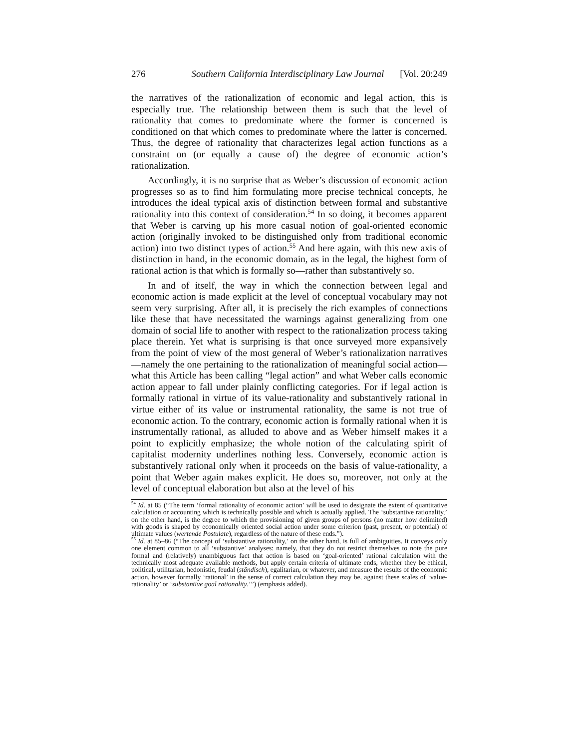276 Southern California Interdisciplinary Law Journal [Vol. 20:249
the narratives of the rationalization of economic and legal action, this is especially true. The relationship between them is such that the level of rationality that comes to predominate where the former is concerned is conditioned on that which comes to predominate where the latter is concerned. Thus, the degree of rationality that characterizes legal action functions as a constraint on (or equally a cause of) the degree of economic action’s rationalization.
Accordingly, it is no surprise that as Weber’s discussion of economic action progresses so as to find him formulating more precise technical concepts, he introduces the ideal typical axis of distinction between formal and substantive rationality into this context of consideration.<sup>54</sup> In so doing, it becomes apparent that Weber is carving up his more casual notion of goal-oriented economic action (originally invoked to be distinguished only from traditional economic action) into two distinct types of action.<sup>55</sup> And here again, with this new axis of distinction in hand, in the economic domain, as in the legal, the highest form of rational action is that which is formally so—rather than substantively so.
In and of itself, the way in which the connection between legal and economic action is made explicit at the level of conceptual vocabulary may not seem very surprising. After all, it is precisely the rich examples of connections like these that have necessitated the warnings against generalizing from one domain of social life to another with respect to the rationalization process taking place therein. Yet what is surprising is that once surveyed more expansively from the point of view of the most general of Weber’s rationalization narratives—namely the one pertaining to the rationalization of meaningful social action—what this Article has been calling “legal action” and what Weber calls economic action appear to fall under plainly conflicting categories. For if legal action is formally rational in virtue of its value-rationality and substantively rational in virtue either of its value or instrumental rationality, the same is not true of economic action. To the contrary, economic action is formally rational when it is instrumentally rational, as alluded to above and as Weber himself makes it a point to explicitly emphasize; the whole notion of the calculating spirit of capitalist modernity underlines nothing less. Conversely, economic action is substantively rational only when it proceeds on the basis of value-rationality, a point that Weber again makes explicit. He does so, moreover, not only at the level of conceptual elaboration but also at the level of his
<sup>54</sup> Id. at 85 (“The term ‘formal rationality of economic action’ will be used to designate the extent of quantitative calculation or accounting which is technically possible and which is actually applied. The ‘substantive rationality,’ on the other hand, is the degree to which the provisioning of given groups of persons (no matter how delimited) with goods is shaped by economically oriented social action under some criterion (past, present, or potential) of ultimate values (wertende Postulate), regardless of the nature of these ends.”).
<sup>55</sup> Id. at 85–86 (“The concept of ‘substantive rationality,’ on the other hand, is full of ambiguities. It conveys only one element common to all ‘substantive’ analyses: namely, that they do not restrict themselves to note the pure formal and (relatively) unambiguous fact that action is based on ‘goal-oriented’ rational calculation with the technically most adequate available methods, but apply certain criteria of ultimate ends, whether they be ethical, political, utilitarian, hedonistic, feudal (ständisch), egalitarian, or whatever, and measure the results of the economic action, however formally ‘rational’ in the sense of correct calculation they may be, against these scales of ‘value-rationality’ or ‘substantive goal rationality.’”) (emphasis added).